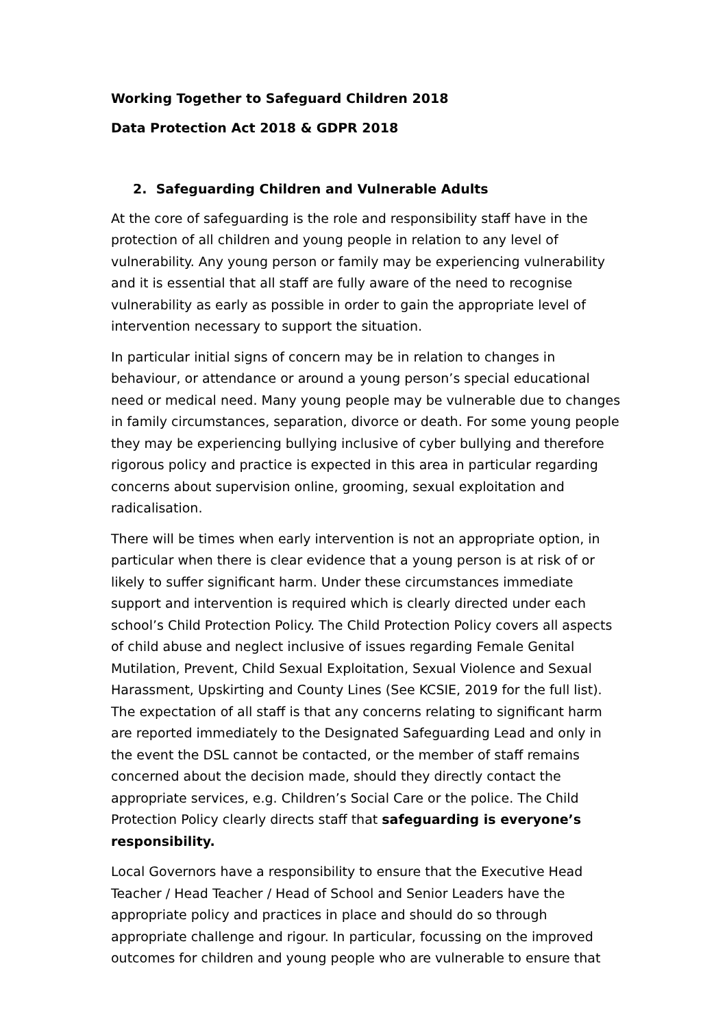Working Together to Safeguard Children 2018
Data Protection Act 2018 & GDPR 2018
2. Safeguarding Children and Vulnerable Adults
At the core of safeguarding is the role and responsibility staff have in the protection of all children and young people in relation to any level of vulnerability. Any young person or family may be experiencing vulnerability and it is essential that all staff are fully aware of the need to recognise vulnerability as early as possible in order to gain the appropriate level of intervention necessary to support the situation.
In particular initial signs of concern may be in relation to changes in behaviour, or attendance or around a young person’s special educational need or medical need. Many young people may be vulnerable due to changes in family circumstances, separation, divorce or death. For some young people they may be experiencing bullying inclusive of cyber bullying and therefore rigorous policy and practice is expected in this area in particular regarding concerns about supervision online, grooming, sexual exploitation and radicalisation.
There will be times when early intervention is not an appropriate option, in particular when there is clear evidence that a young person is at risk of or likely to suffer significant harm. Under these circumstances immediate support and intervention is required which is clearly directed under each school’s Child Protection Policy. The Child Protection Policy covers all aspects of child abuse and neglect inclusive of issues regarding Female Genital Mutilation, Prevent, Child Sexual Exploitation, Sexual Violence and Sexual Harassment, Upskirting and County Lines (See KCSIE, 2019 for the full list). The expectation of all staff is that any concerns relating to significant harm are reported immediately to the Designated Safeguarding Lead and only in the event the DSL cannot be contacted, or the member of staff remains concerned about the decision made, should they directly contact the appropriate services, e.g. Children’s Social Care or the police. The Child Protection Policy clearly directs staff that safeguarding is everyone’s responsibility.
Local Governors have a responsibility to ensure that the Executive Head Teacher / Head Teacher / Head of School and Senior Leaders have the appropriate policy and practices in place and should do so through appropriate challenge and rigour. In particular, focussing on the improved outcomes for children and young people who are vulnerable to ensure that